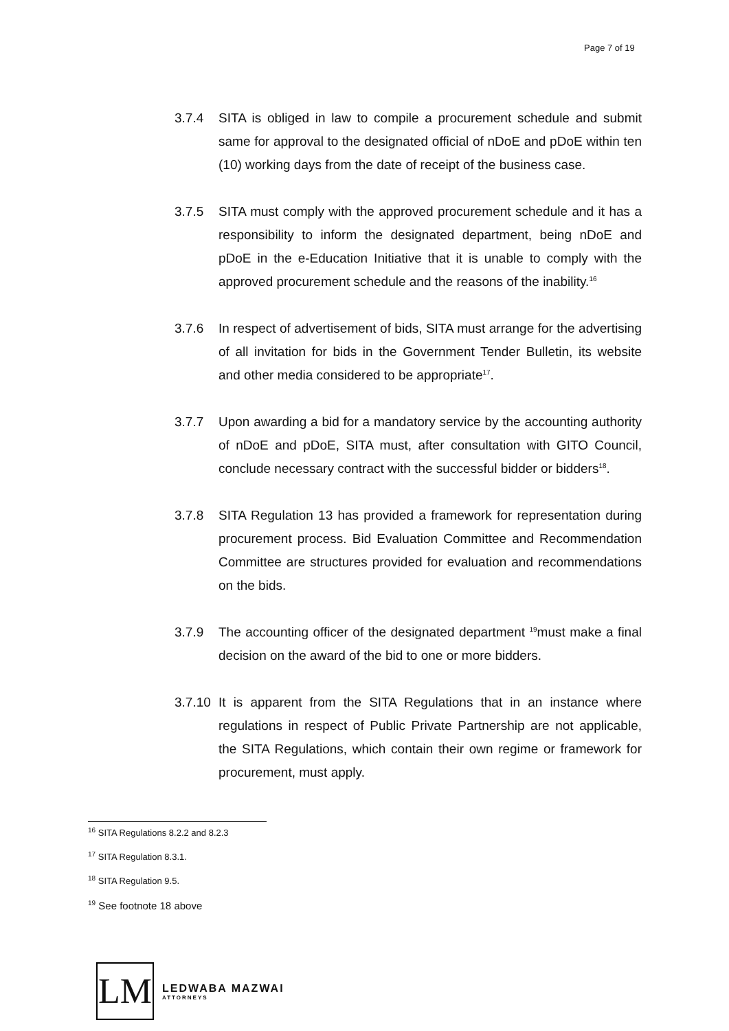Page 7 of 19
3.7.4 SITA is obliged in law to compile a procurement schedule and submit same for approval to the designated official of nDoE and pDoE within ten (10) working days from the date of receipt of the business case.
3.7.5 SITA must comply with the approved procurement schedule and it has a responsibility to inform the designated department, being nDoE and pDoE in the e-Education Initiative that it is unable to comply with the approved procurement schedule and the reasons of the inability.<sup>16</sup>
3.7.6 In respect of advertisement of bids, SITA must arrange for the advertising of all invitation for bids in the Government Tender Bulletin, its website and other media considered to be appropriate<sup>17</sup>.
3.7.7 Upon awarding a bid for a mandatory service by the accounting authority of nDoE and pDoE, SITA must, after consultation with GITO Council, conclude necessary contract with the successful bidder or bidders<sup>18</sup>.
3.7.8 SITA Regulation 13 has provided a framework for representation during procurement process. Bid Evaluation Committee and Recommendation Committee are structures provided for evaluation and recommendations on the bids.
3.7.9 The accounting officer of the designated department <sup>19</sup>must make a final decision on the award of the bid to one or more bidders.
3.7.10
It is apparent from the SITA Regulations that in an instance where regulations in respect of Public Private Partnership are not applicable, the SITA Regulations, which contain their own regime or framework for procurement, must apply.
<sup>16</sup> SITA Regulations 8.2.2 and 8.2.3
<sup>17</sup> SITA Regulation 8.3.1.
<sup>18</sup> SITA Regulation 9.5.
<sup>19</sup> See footnote 18 above
LM
LEDWABA MAZWAI
ATTORNEYS